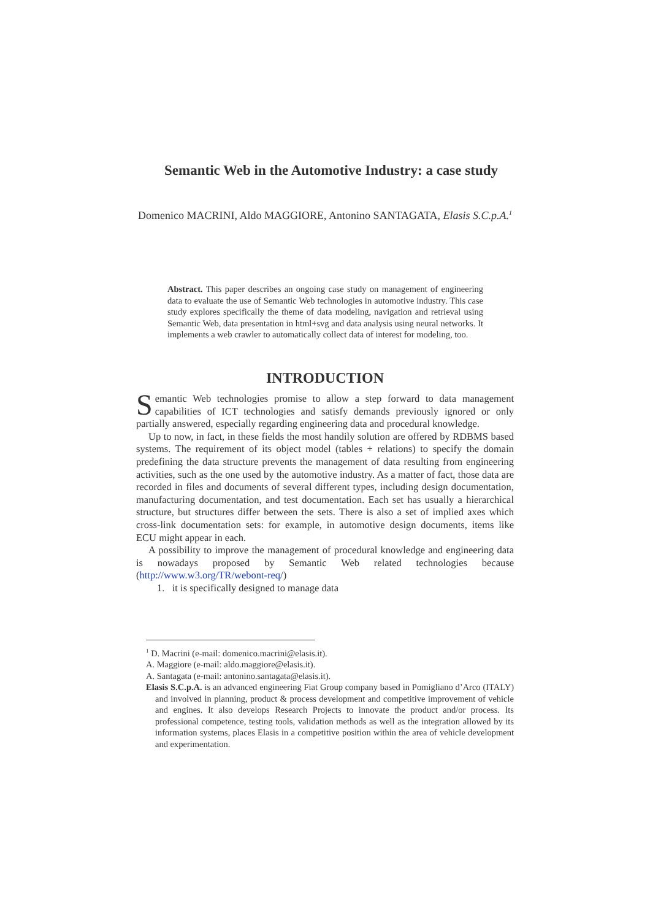Semantic Web in the Automotive Industry: a case study
Domenico MACRINI, Aldo MAGGIORE, Antonino SANTAGATA, Elasis S.C.p.A.<sup>1</sup>
Abstract. This paper describes an ongoing case study on management of engineering data to evaluate the use of Semantic Web technologies in automotive industry. This case study explores specifically the theme of data modeling, navigation and retrieval using Semantic Web, data presentation in html+svg and data analysis using neural networks. It implements a web crawler to automatically collect data of interest for modeling, too.
INTRODUCTION
Semantic Web technologies promise to allow a step forward to data management capabilities of ICT technologies and satisfy demands previously ignored or only partially answered, especially regarding engineering data and procedural knowledge.
Up to now, in fact, in these fields the most handily solution are offered by RDBMS based systems. The requirement of its object model (tables + relations) to specify the domain predefining the data structure prevents the management of data resulting from engineering activities, such as the one used by the automotive industry. As a matter of fact, those data are recorded in files and documents of several different types, including design documentation, manufacturing documentation, and test documentation. Each set has usually a hierarchical structure, but structures differ between the sets. There is also a set of implied axes which cross-link documentation sets: for example, in automotive design documents, items like ECU might appear in each.
A possibility to improve the management of procedural knowledge and engineering data is nowadays proposed by Semantic Web related technologies because (http://www.w3.org/TR/webont-req/)
1. it is specifically designed to manage data
<sup>1</sup> D. Macrini (e-mail: domenico.macrini@elasis.it).
A. Maggiore (e-mail: aldo.maggiore@elasis.it).
A. Santagata (e-mail: antonino.santagata@elasis.it).
Elasis S.C.p.A. is an advanced engineering Fiat Group company based in Pomigliano d’Arco (ITALY) and involved in planning, product & process development and competitive improvement of vehicle and engines. It also develops Research Projects to innovate the product and/or process. Its professional competence, testing tools, validation methods as well as the integration allowed by its information systems, places Elasis in a competitive position within the area of vehicle development and experimentation.